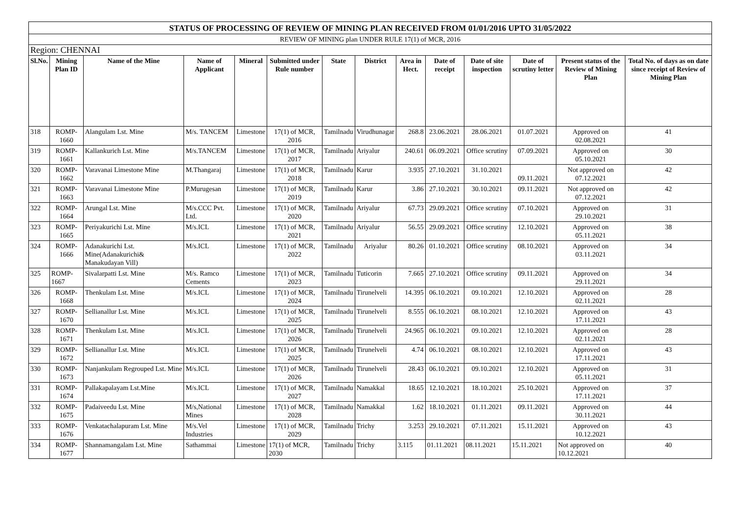| STATUS OF PROCESSING OF REVIEW OF MINING PLAN RECEIVED FROM 01/01/2016 UPTO 31/05/2022 | | | | | | | | | | | | | |
| REVIEW OF MINING plan UNDER RULE 17(1) of MCR, 2016 | | | | | | | | | | | | | |
| Region: CHENNAI | | | | | | | | | | | | | |
| Sl.No. | Mining Plan ID | Name of the Mine | Name of Applicant | Mineral | Submitted under Rule number | State | District | Area in Hect. | Date of receipt | Date of site inspection | Date of scrutiny letter | Present status of the Review of Mining Plan | Total No. of days as on date since receipt of Review of Mining Plan |
| 318 | ROMP-1660 | Alangulam Lst. Mine | M/s. TANCEM | Limestone | 17(1) of MCR, 2016 | Tamilnadu | Virudhunagar | 268.8 | 23.06.2021 | 28.06.2021 | 01.07.2021 | Approved on 02.08.2021 | 41 |
| 319 | ROMP-1661 | Kallankurich Lst. Mine | M/s.TANCEM | Limestone | 17(1) of MCR, 2017 | Tamilnadu | Ariyalur | 240.61 | 06.09.2021 | Office scrutiny | 07.09.2021 | Approved on 05.10.2021 | 30 |
| 320 | ROMP-1662 | Varavanai Limestone Mine | M.Thangaraj | Limestone | 17(1) of MCR, 2018 | Tamilnadu | Karur | 3.935 | 27.10.2021 | 31.10.2021 | 09.11.2021 | Not approved on 07.12.2021 | 42 |
| 321 | ROMP-1663 | Varavanai Limestone Mine | P.Murugesan | Limestone | 17(1) of MCR, 2019 | Tamilnadu | Karur | 3.86 | 27.10.2021 | 30.10.2021 | 09.11.2021 | Not approved on 07.12.2021 | 42 |
| 322 | ROMP-1664 | Arungal Lst. Mine | M/s.CCC Pvt. Ltd. | Limestone | 17(1) of MCR, 2020 | Tamilnadu | Ariyalur | 67.73 | 29.09.2021 | Office scrutiny | 07.10.2021 | Approved on 29.10.2021 | 31 |
| 323 | ROMP-1665 | Periyakurichi Lst. Mine | M/s.ICL | Limestone | 17(1) of MCR, 2021 | Tamilnadu | Ariyalur | 56.55 | 29.09.2021 | Office scrutiny | 12.10.2021 | Approved on 05.11.2021 | 38 |
| 324 | ROMP-1666 | Adanakurichi Lst. Mine(Adanakurichi& Manakudayan Vill) | M/s.ICL | Limestone | 17(1) of MCR, 2022 | Tamilnadu | Ariyalur | 80.26 | 01.10.2021 | Office scrutiny | 08.10.2021 | Approved on 03.11.2021 | 34 |
| 325 | ROMP-1667 | Sivalarpatti Lst. Mine | M/s. Ramco Cements | Limestone | 17(1) of MCR, 2023 | Tamilnadu | Tuticorin | 7.665 | 27.10.2021 | Office scrutiny | 09.11.2021 | Approved on 29.11.2021 | 34 |
| 326 | ROMP-1668 | Thenkulam Lst. Mine | M/s.ICL | Limestone | 17(1) of MCR, 2024 | Tamilnadu | Tirunelveli | 14.395 | 06.10.2021 | 09.10.2021 | 12.10.2021 | Approved on 02.11.2021 | 28 |
| 327 | ROMP-1670 | Sellianallur Lst. Mine | M/s.ICL | Limestone | 17(1) of MCR, 2025 | Tamilnadu | Tirunelveli | 8.555 | 06.10.2021 | 08.10.2021 | 12.10.2021 | Approved on 17.11.2021 | 43 |
| 328 | ROMP-1671 | Thenkulam Lst. Mine | M/s.ICL | Limestone | 17(1) of MCR, 2026 | Tamilnadu | Tirunelveli | 24.965 | 06.10.2021 | 09.10.2021 | 12.10.2021 | Approved on 02.11.2021 | 28 |
| 329 | ROMP-1672 | Sellianallur Lst. Mine | M/s.ICL | Limestone | 17(1) of MCR, 2025 | Tamilnadu | Tirunelveli | 4.74 | 06.10.2021 | 08.10.2021 | 12.10.2021 | Approved on 17.11.2021 | 43 |
| 330 | ROMP-1673 | Nanjankulam Regrouped Lst. Mine | M/s.ICL | Limestone | 17(1) of MCR, 2026 | Tamilnadu | Tirunelveli | 28.43 | 06.10.2021 | 09.10.2021 | 12.10.2021 | Approved on 05.11.2021 | 31 |
| 331 | ROMP-1674 | Pallakapalayam Lst.Mine | M/s.ICL | Limestone | 17(1) of MCR, 2027 | Tamilnadu | Namakkal | 18.65 | 12.10.2021 | 18.10.2021 | 25.10.2021 | Approved on 17.11.2021 | 37 |
| 332 | ROMP-1675 | Padaiveedu Lst. Mine | M/s,National Mines | Limestone | 17(1) of MCR, 2028 | Tamilnadu | Namakkal | 1.62 | 18.10.2021 | 01.11.2021 | 09.11.2021 | Approved on 30.11.2021 | 44 |
| 333 | ROMP-1676 | Venkatachalapuram Lst. Mine | M/s.Vel Industries | Limestone | 17(1) of MCR, 2029 | Tamilnadu | Trichy | 3.253 | 29.10.2021 | 07.11.2021 | 15.11.2021 | Approved on 10.12.2021 | 43 |
| 334 | ROMP-1677 | Shannamangalam Lst. Mine | Sathammai | Limestone | 17(1) of MCR, 2030 | Tamilnadu | Trichy | 3.115 | 01.11.2021 | 08.11.2021 | 15.11.2021 | Not approved on 10.12.2021 | 40 |